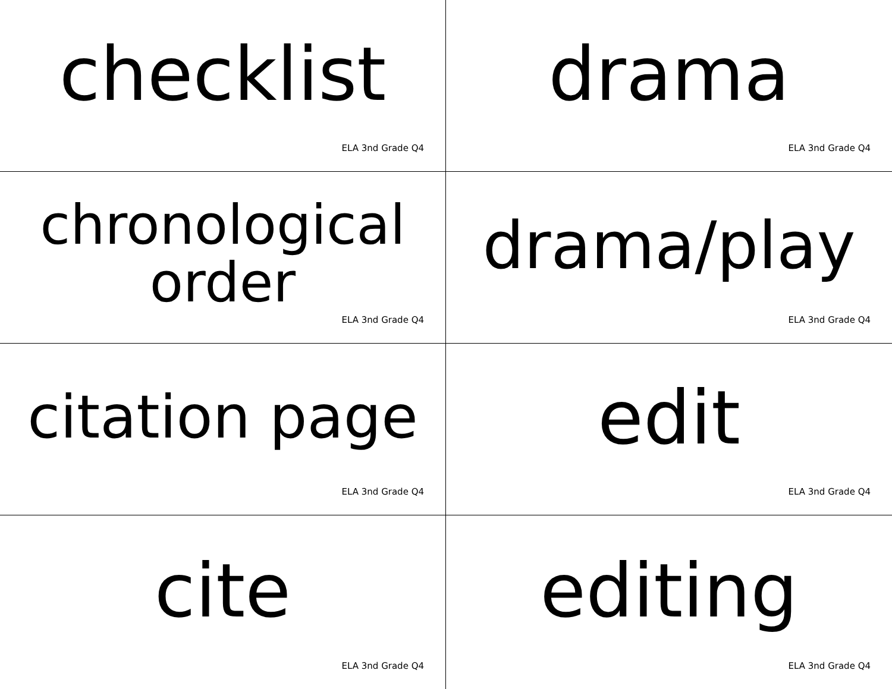checklist
ELA 3nd Grade Q4
drama
ELA 3nd Grade Q4
chronological
order
ELA 3nd Grade Q4
drama/play
ELA 3nd Grade Q4
citation page
ELA 3nd Grade Q4
edit
ELA 3nd Grade Q4
cite
ELA 3nd Grade Q4
editing
ELA 3nd Grade Q4